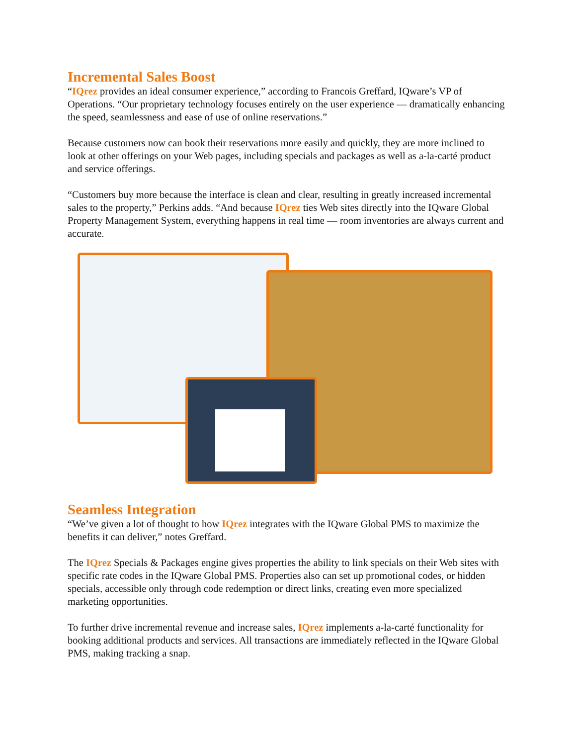Incremental Sales Boost
“IQrez provides an ideal consumer experience,” according to Francois Greffard, IQware’s VP of Operations. “Our proprietary technology focuses entirely on the user experience — dramatically enhancing the speed, seamlessness and ease of use of online reservations.”
Because customers now can book their reservations more easily and quickly, they are more inclined to look at other offerings on your Web pages, including specials and packages as well as a-la-carté product and service offerings.
“Customers buy more because the interface is clean and clear, resulting in greatly increased incremental sales to the property,” Perkins adds. “And because IQrez ties Web sites directly into the IQware Global Property Management System, everything happens in real time — room inventories are always current and accurate.
Seamless Integration
“We’ve given a lot of thought to how IQrez integrates with the IQware Global PMS to maximize the benefits it can deliver,” notes Greffard.
The IQrez Specials & Packages engine gives properties the ability to link specials on their Web sites with specific rate codes in the IQware Global PMS. Properties also can set up promotional codes, or hidden specials, accessible only through code redemption or direct links, creating even more specialized marketing opportunities.
To further drive incremental revenue and increase sales, IQrez implements a-la-carté functionality for booking additional products and services. All transactions are immediately reflected in the IQware Global PMS, making tracking a snap.